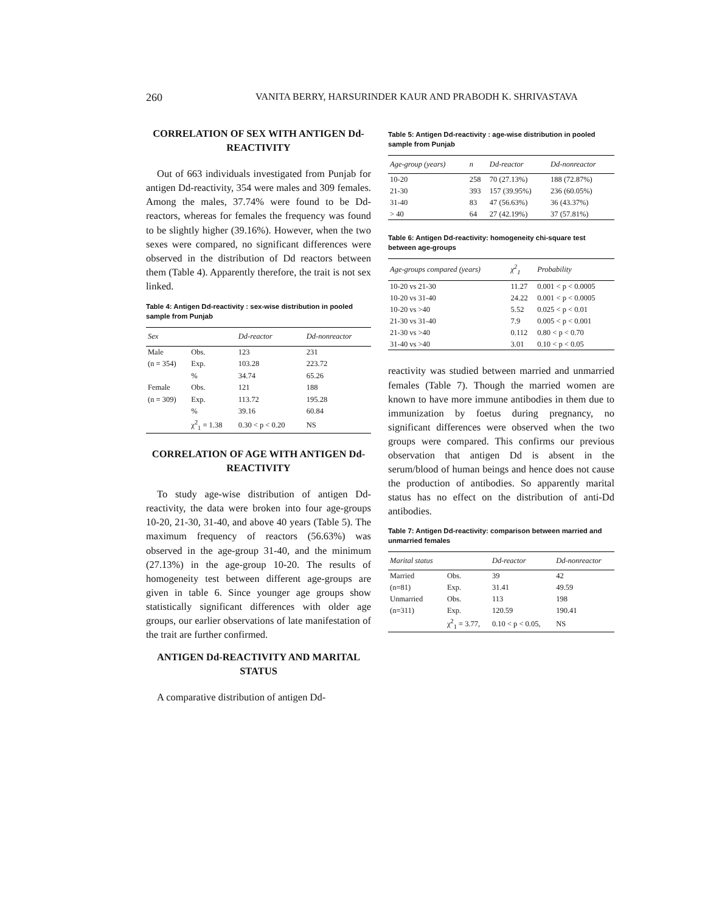260 VANITA BERRY, HARSURINDER KAUR AND PRABODH K. SHRIVASTAVA
CORRELATION OF SEX WITH ANTIGEN Dd-REACTIVITY
Out of 663 individuals investigated from Punjab for antigen Dd-reactivity, 354 were males and 309 females. Among the males, 37.74% were found to be Dd-reactors, whereas for females the frequency was found to be slightly higher (39.16%). However, when the two sexes were compared, no significant differences were observed in the distribution of Dd reactors between them (Table 4). Apparently therefore, the trait is not sex linked.
Table 4: Antigen Dd-reactivity : sex-wise distribution in pooled sample from Punjab
| Sex | | Dd-reactor | Dd-nonreactor |
| --- | --- | --- | --- |
| Male | Obs. | 123 | 231 |
| (n = 354) | Exp. | 103.28 | 223.72 |
| | % | 34.74 | 65.26 |
| Female | Obs. | 121 | 188 |
| (n = 309) | Exp. | 113.72 | 195.28 |
| | % | 39.16 | 60.84 |
| | χ<sup>2</sup><sub>1</sub> = 1.38 | 0.30 < p < 0.20 | NS |
CORRELATION OF AGE WITH ANTIGEN Dd-REACTIVITY
To study age-wise distribution of antigen Dd-reactivity, the data were broken into four age-groups 10-20, 21-30, 31-40, and above 40 years (Table 5). The maximum frequency of reactors (56.63%) was observed in the age-group 31-40, and the minimum (27.13%) in the age-group 10-20. The results of homogeneity test between different age-groups are given in table 6. Since younger age groups show statistically significant differences with older age groups, our earlier observations of late manifestation of the trait are further confirmed.
ANTIGEN Dd-REACTIVITY AND MARITAL STATUS
A comparative distribution of antigen Dd-
Table 5: Antigen Dd-reactivity : age-wise distribution in pooled sample from Punjab
| Age-group (years) | n | Dd-reactor | Dd-nonreactor |
| --- | --- | --- | --- |
| 10-20 | 258 | 70 (27.13%) | 188 (72.87%) |
| 21-30 | 393 | 157 (39.95%) | 236 (60.05%) |
| 31-40 | 83 | 47 (56.63%) | 36 (43.37%) |
| > 40 | 64 | 27 (42.19%) | 37 (57.81%) |
Table 6: Antigen Dd-reactivity: homogeneity chi-square test between age-groups
| Age-groups compared (years) | χ<sup>2</sup><sub>1</sub> | Probability |
| --- | --- | --- |
| 10-20 vs 21-30 | 11.27 | 0.001 < p < 0.0005 |
| 10-20 vs 31-40 | 24.22 | 0.001 < p < 0.0005 |
| 10-20 vs >40 | 5.52 | 0.025 < p < 0.01 |
| 21-30 vs 31-40 | 7.9 | 0.005 < p < 0.001 |
| 21-30 vs >40 | 0.112 | 0.80 < p < 0.70 |
| 31-40 vs >40 | 3.01 | 0.10 < p < 0.05 |
reactivity was studied between married and unmarried females (Table 7). Though the married women are known to have more immune antibodies in them due to immunization by foetus during pregnancy, no significant differences were observed when the two groups were compared. This confirms our previous observation that antigen Dd is absent in the serum/blood of human beings and hence does not cause the production of antibodies. So apparently marital status has no effect on the distribution of anti-Dd antibodies.
Table 7: Antigen Dd-reactivity: comparison between married and unmarried females
| Marital status | | Dd-reactor | Dd-nonreactor |
| --- | --- | --- | --- |
| Married | Obs. | 39 | 42 |
| (n=81) | Exp. | 31.41 | 49.59 |
| Unmarried | Obs. | 113 | 198 |
| (n=311) | Exp. | 120.59 | 190.41 |
| | χ<sup>2</sup><sub>1</sub> = 3.77, | 0.10 < p < 0.05, | NS |